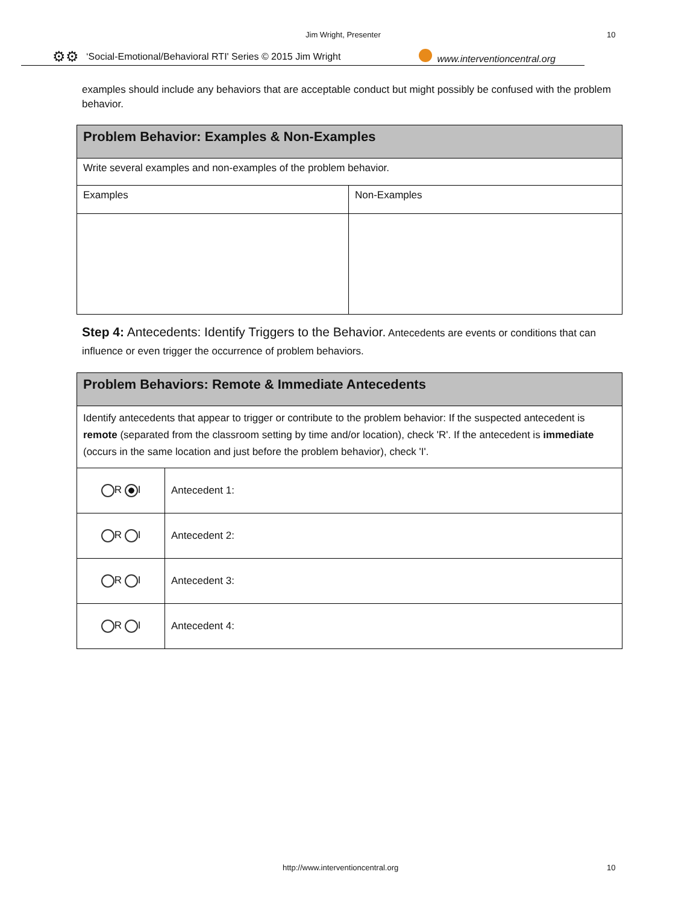Jim Wright, Presenter 10
⚙⚙ ‘Social-Emotional/Behavioral RTI' Series © 2015 Jim Wright www.interventioncentral.org
examples should include any behaviors that are acceptable conduct but might possibly be confused with the problem behavior.
| Problem Behavior: Examples & Non-Examples | |
| Write several examples and non-examples of the problem behavior. | |
| Examples | Non-Examples |
Step 4: Antecedents: Identify Triggers to the Behavior. Antecedents are events or conditions that can influence or even trigger the occurrence of problem behaviors.
| Problem Behaviors: Remote & Immediate Antecedents | |
| Identify antecedents that appear to trigger or contribute to the problem behavior: If the suspected antecedent is remote (separated from the classroom setting by time and/or location), check 'R'. If the antecedent is immediate (occurs in the same location and just before the problem behavior), check 'I'. | |
| R I | Antecedent 1: |
| R I | Antecedent 2: |
| R I | Antecedent 3: |
| R I | Antecedent 4: |
http://www.interventioncentral.org
10